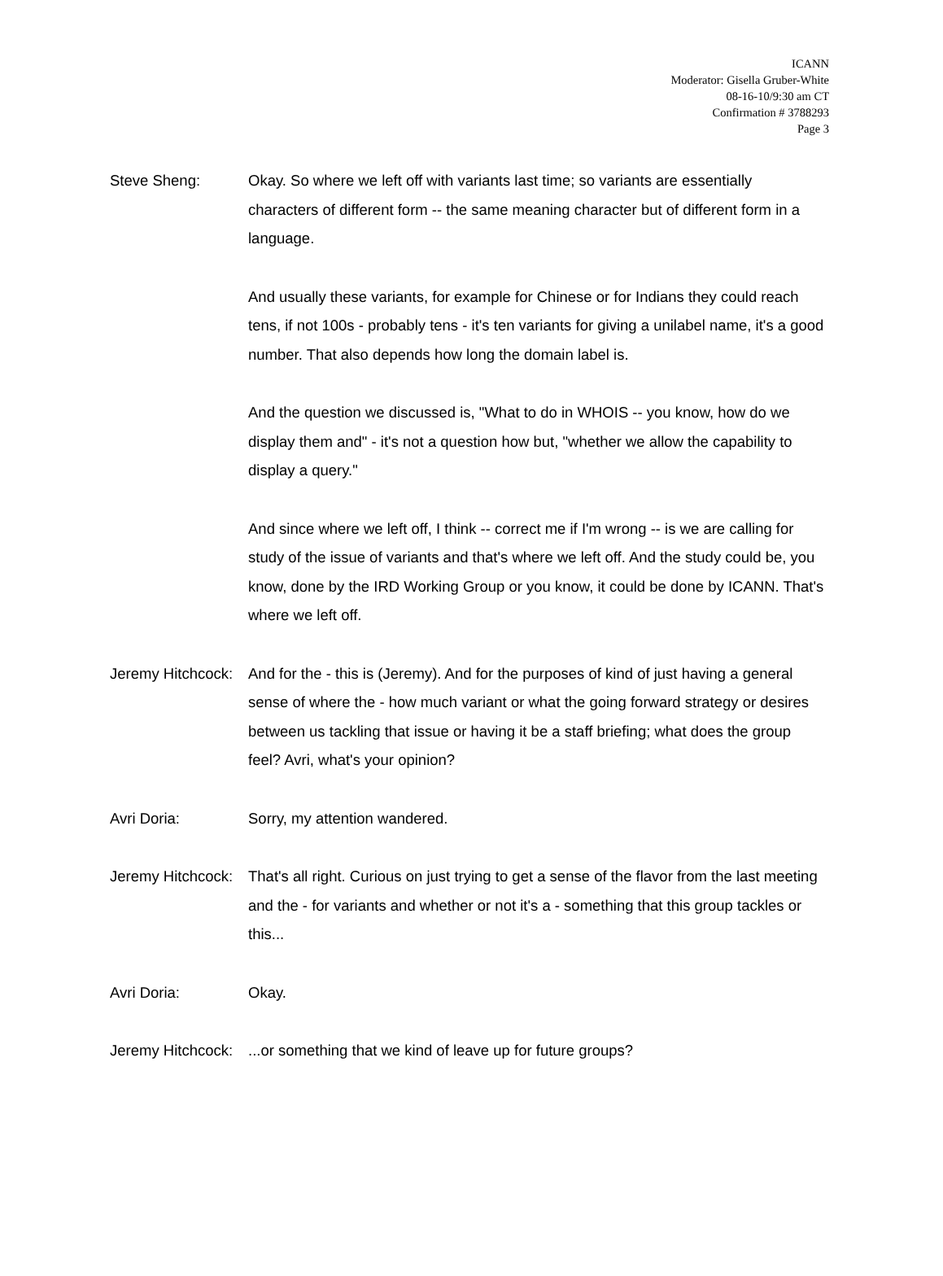ICANN
Moderator: Gisella Gruber-White
08-16-10/9:30 am CT
Confirmation # 3788293
Page 3
Steve Sheng: Okay. So where we left off with variants last time; so variants are essentially characters of different form -- the same meaning character but of different form in a language.
And usually these variants, for example for Chinese or for Indians they could reach tens, if not 100s - probably tens - it's ten variants for giving a unilabel name, it's a good number. That also depends how long the domain label is.
And the question we discussed is, "What to do in WHOIS -- you know, how do we display them and" - it's not a question how but, "whether we allow the capability to display a query."
And since where we left off, I think -- correct me if I'm wrong -- is we are calling for study of the issue of variants and that's where we left off. And the study could be, you know, done by the IRD Working Group or you know, it could be done by ICANN. That's where we left off.
Jeremy Hitchcock: And for the - this is (Jeremy). And for the purposes of kind of just having a general sense of where the - how much variant or what the going forward strategy or desires between us tackling that issue or having it be a staff briefing; what does the group feel? Avri, what's your opinion?
Avri Doria: Sorry, my attention wandered.
Jeremy Hitchcock: That's all right. Curious on just trying to get a sense of the flavor from the last meeting and the - for variants and whether or not it's a - something that this group tackles or this...
Avri Doria: Okay.
Jeremy Hitchcock: ...or something that we kind of leave up for future groups?